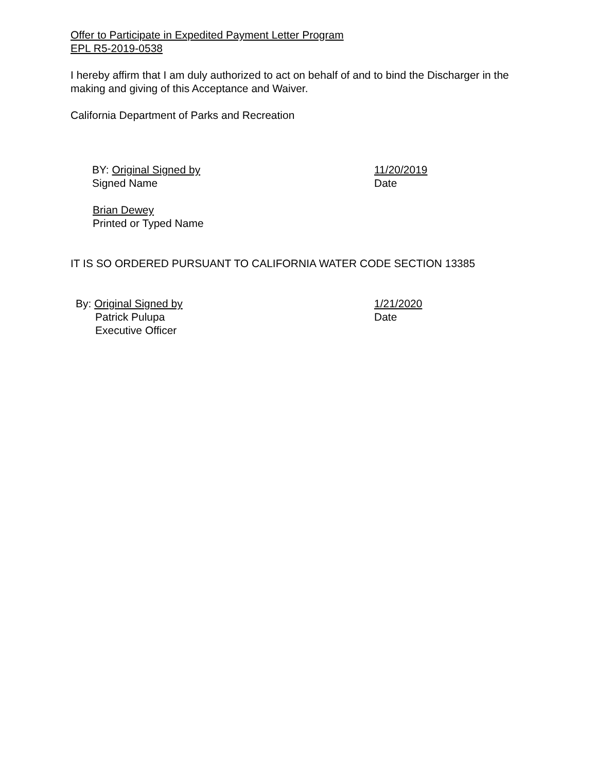Offer to Participate in Expedited Payment Letter Program
EPL R5-2019-0538
I hereby affirm that I am duly authorized to act on behalf of and to bind the Discharger in the making and giving of this Acceptance and Waiver.
California Department of Parks and Recreation
BY: Original Signed by
Signed Name
11/20/2019
Date
Brian Dewey
Printed or Typed Name
IT IS SO ORDERED PURSUANT TO CALIFORNIA WATER CODE SECTION 13385
By: Original Signed by
Patrick Pulupa
Executive Officer
1/21/2020
Date